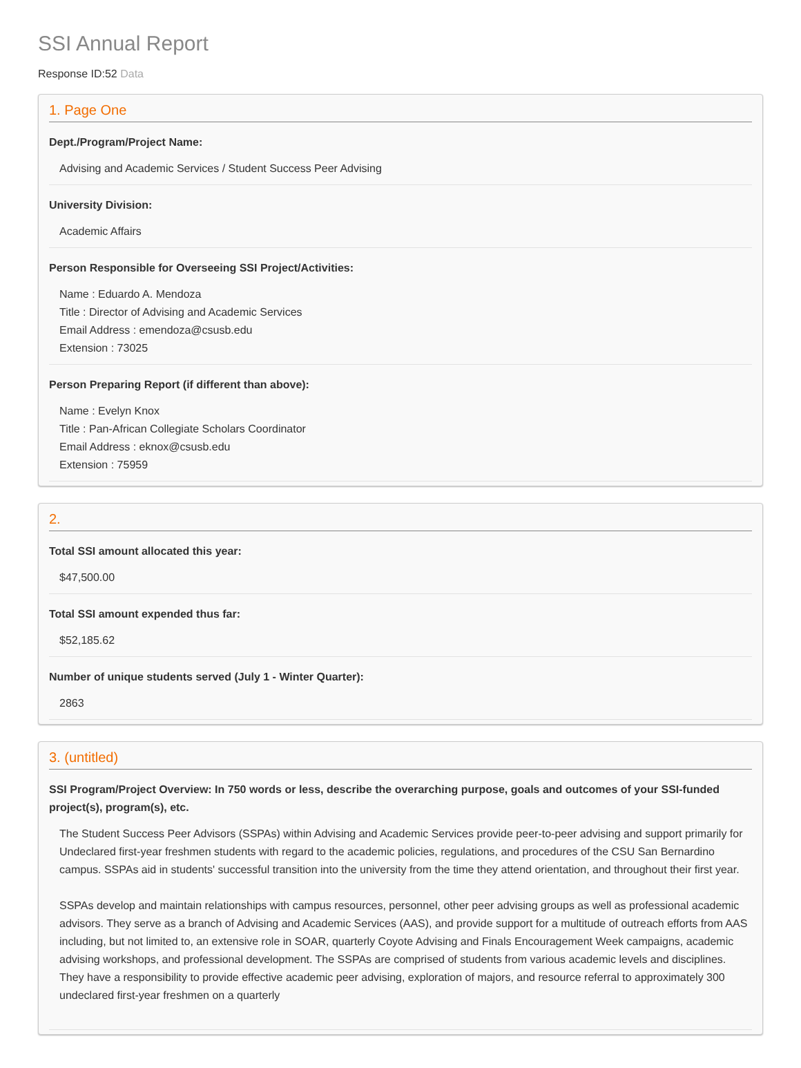SSI Annual Report
Response ID:52 Data
1. Page One
Dept./Program/Project Name:
Advising and Academic Services / Student Success Peer Advising
University Division:
Academic Affairs
Person Responsible for Overseeing SSI Project/Activities:
Name : Eduardo A. Mendoza
Title : Director of Advising and Academic Services
Email Address : emendoza@csusb.edu
Extension : 73025
Person Preparing Report (if different than above):
Name : Evelyn Knox
Title : Pan-African Collegiate Scholars Coordinator
Email Address : eknox@csusb.edu
Extension : 75959
2.
Total SSI amount allocated this year:
$47,500.00
Total SSI amount expended thus far:
$52,185.62
Number of unique students served (July 1 - Winter Quarter):
2863
3. (untitled)
SSI Program/Project Overview: In 750 words or less, describe the overarching purpose, goals and outcomes of your SSI-funded project(s), program(s), etc.
The Student Success Peer Advisors (SSPAs) within Advising and Academic Services provide peer-to-peer advising and support primarily for Undeclared first-year freshmen students with regard to the academic policies, regulations, and procedures of the CSU San Bernardino campus. SSPAs aid in students' successful transition into the university from the time they attend orientation, and throughout their first year.
SSPAs develop and maintain relationships with campus resources, personnel, other peer advising groups as well as professional academic advisors. They serve as a branch of Advising and Academic Services (AAS), and provide support for a multitude of outreach efforts from AAS including, but not limited to, an extensive role in SOAR, quarterly Coyote Advising and Finals Encouragement Week campaigns, academic advising workshops, and professional development. The SSPAs are comprised of students from various academic levels and disciplines. They have a responsibility to provide effective academic peer advising, exploration of majors, and resource referral to approximately 300 undeclared first-year freshmen on a quarterly